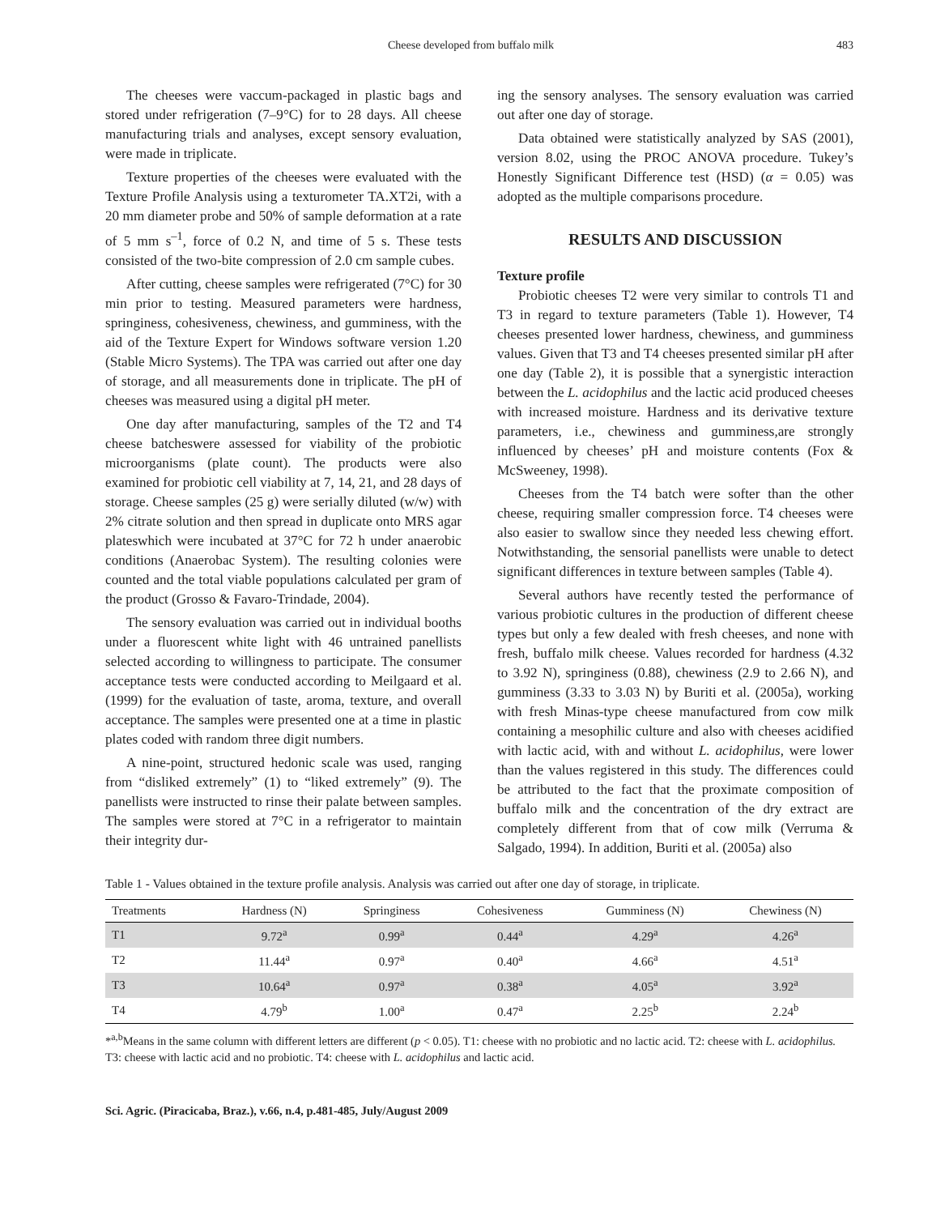Cheese developed from buffalo milk 483
The cheeses were vaccum-packaged in plastic bags and stored under refrigeration (7–9°C) for to 28 days. All cheese manufacturing trials and analyses, except sensory evaluation, were made in triplicate.
Texture properties of the cheeses were evaluated with the Texture Profile Analysis using a texturometer TA.XT2i, with a 20 mm diameter probe and 50% of sample deformation at a rate of 5 mm s<sup>–1</sup>, force of 0.2 N, and time of 5 s. These tests consisted of the two-bite compression of 2.0 cm sample cubes.
After cutting, cheese samples were refrigerated (7°C) for 30 min prior to testing. Measured parameters were hardness, springiness, cohesiveness, chewiness, and gumminess, with the aid of the Texture Expert for Windows software version 1.20 (Stable Micro Systems). The TPA was carried out after one day of storage, and all measurements done in triplicate. The pH of cheeses was measured using a digital pH meter.
One day after manufacturing, samples of the T2 and T4 cheese batcheswere assessed for viability of the probiotic microorganisms (plate count). The products were also examined for probiotic cell viability at 7, 14, 21, and 28 days of storage. Cheese samples (25 g) were serially diluted (w/w) with 2% citrate solution and then spread in duplicate onto MRS agar plateswhich were incubated at 37°C for 72 h under anaerobic conditions (Anaerobac System). The resulting colonies were counted and the total viable populations calculated per gram of the product (Grosso & Favaro-Trindade, 2004).
The sensory evaluation was carried out in individual booths under a fluorescent white light with 46 untrained panellists selected according to willingness to participate. The consumer acceptance tests were conducted according to Meilgaard et al. (1999) for the evaluation of taste, aroma, texture, and overall acceptance. The samples were presented one at a time in plastic plates coded with random three digit numbers.
A nine-point, structured hedonic scale was used, ranging from “disliked extremely” (1) to “liked extremely” (9). The panellists were instructed to rinse their palate between samples. The samples were stored at 7°C in a refrigerator to maintain their integrity dur-
ing the sensory analyses. The sensory evaluation was carried out after one day of storage.
Data obtained were statistically analyzed by SAS (2001), version 8.02, using the PROC ANOVA procedure. Tukey’s Honestly Significant Difference test (HSD) (α = 0.05) was adopted as the multiple comparisons procedure.
RESULTS AND DISCUSSION
Texture profile
Probiotic cheeses T2 were very similar to controls T1 and T3 in regard to texture parameters (Table 1). However, T4 cheeses presented lower hardness, chewiness, and gumminess values. Given that T3 and T4 cheeses presented similar pH after one day (Table 2), it is possible that a synergistic interaction between the L. acidophilus and the lactic acid produced cheeses with increased moisture. Hardness and its derivative texture parameters, i.e., chewiness and gumminess,are strongly influenced by cheeses’ pH and moisture contents (Fox & McSweeney, 1998).
Cheeses from the T4 batch were softer than the other cheese, requiring smaller compression force. T4 cheeses were also easier to swallow since they needed less chewing effort. Notwithstanding, the sensorial panellists were unable to detect significant differences in texture between samples (Table 4).
Several authors have recently tested the performance of various probiotic cultures in the production of different cheese types but only a few dealed with fresh cheeses, and none with fresh, buffalo milk cheese. Values recorded for hardness (4.32 to 3.92 N), springiness (0.88), chewiness (2.9 to 2.66 N), and gumminess (3.33 to 3.03 N) by Buriti et al. (2005a), working with fresh Minas-type cheese manufactured from cow milk containing a mesophilic culture and also with cheeses acidified with lactic acid, with and without L. acidophilus, were lower than the values registered in this study. The differences could be attributed to the fact that the proximate composition of buffalo milk and the concentration of the dry extract are completely different from that of cow milk (Verruma & Salgado, 1994). In addition, Buriti et al. (2005a) also
Table 1 - Values obtained in the texture profile analysis. Analysis was carried out after one day of storage, in triplicate.
| Treatments | Hardness (N) | Springiness | Cohesiveness | Gumminess (N) | Chewiness (N) |
| --- | --- | --- | --- | --- | --- |
| T1 | 9.72<sup>a</sup> | 0.99<sup>a</sup> | 0.44<sup>a</sup> | 4.29<sup>a</sup> | 4.26<sup>a</sup> |
| T2 | 11.44<sup>a</sup> | 0.97<sup>a</sup> | 0.40<sup>a</sup> | 4.66<sup>a</sup> | 4.51<sup>a</sup> |
| T3 | 10.64<sup>a</sup> | 0.97<sup>a</sup> | 0.38<sup>a</sup> | 4.05<sup>a</sup> | 3.92<sup>a</sup> |
| T4 | 4.79<sup>b</sup> | 1.00<sup>a</sup> | 0.47<sup>a</sup> | 2.25<sup>b</sup> | 2.24<sup>b</sup> |
*<sup>a,b</sup>Means in the same column with different letters are different (p < 0.05). T1: cheese with no probiotic and no lactic acid. T2: cheese with L. acidophilus. T3: cheese with lactic acid and no probiotic. T4: cheese with L. acidophilus and lactic acid.
Sci. Agric. (Piracicaba, Braz.), v.66, n.4, p.481-485, July/August 2009